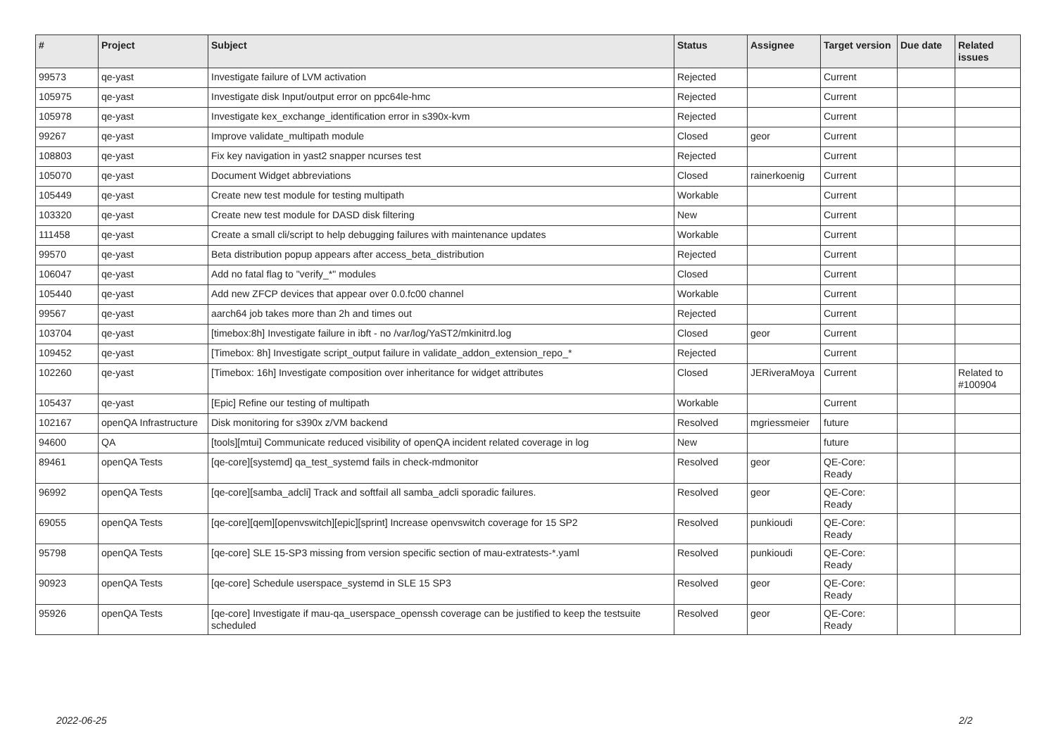| # | Project | Subject | Status | Assignee | Target version | Due date | Related issues |
| --- | --- | --- | --- | --- | --- | --- | --- |
| 99573 | qe-yast | Investigate failure of LVM activation | Rejected | | Current | | |
| 105975 | qe-yast | Investigate disk Input/output error on ppc64le-hmc | Rejected | | Current | | |
| 105978 | qe-yast | Investigate kex_exchange_identification error in s390x-kvm | Rejected | | Current | | |
| 99267 | qe-yast | Improve validate_multipath module | Closed | geor | Current | | |
| 108803 | qe-yast | Fix key navigation in yast2 snapper ncurses test | Rejected | | Current | | |
| 105070 | qe-yast | Document Widget abbreviations | Closed | rainerkoenig | Current | | |
| 105449 | qe-yast | Create new test module for testing multipath | Workable | | Current | | |
| 103320 | qe-yast | Create new test module for DASD disk filtering | New | | Current | | |
| 111458 | qe-yast | Create a small cli/script to help debugging failures with maintenance updates | Workable | | Current | | |
| 99570 | qe-yast | Beta distribution popup appears after access_beta_distribution | Rejected | | Current | | |
| 106047 | qe-yast | Add no fatal flag to "verify_*" modules | Closed | | Current | | |
| 105440 | qe-yast | Add new ZFCP devices that appear over 0.0.fc00 channel | Workable | | Current | | |
| 99567 | qe-yast | aarch64 job takes more than 2h and times out | Rejected | | Current | | |
| 103704 | qe-yast | [timebox:8h] Investigate failure in ibft - no /var/log/YaST2/mkinitrd.log | Closed | geor | Current | | |
| 109452 | qe-yast | [Timebox: 8h] Investigate script_output failure in validate_addon_extension_repo_* | Rejected | | Current | | |
| 102260 | qe-yast | [Timebox: 16h] Investigate composition over inheritance for widget attributes | Closed | JERiveraMoya | Current | | Related to #100904 |
| 105437 | qe-yast | [Epic] Refine our testing of multipath | Workable | | Current | | |
| 102167 | openQA Infrastructure | Disk monitoring for s390x z/VM backend | Resolved | mgriessmeier | future | | |
| 94600 | QA | [tools][mtui] Communicate reduced visibility of openQA incident related coverage in log | New | | future | | |
| 89461 | openQA Tests | [qe-core][systemd] qa_test_systemd fails in check-mdmonitor | Resolved | geor | QE-Core: Ready | | |
| 96992 | openQA Tests | [qe-core][samba_adcli] Track and softfail all samba_adcli sporadic failures. | Resolved | geor | QE-Core: Ready | | |
| 69055 | openQA Tests | [qe-core][qem][openvswitch][epic][sprint] Increase openvswitch coverage for 15 SP2 | Resolved | punkioudi | QE-Core: Ready | | |
| 95798 | openQA Tests | [qe-core] SLE 15-SP3 missing from version specific section of mau-extratests-*.yaml | Resolved | punkioudi | QE-Core: Ready | | |
| 90923 | openQA Tests | [qe-core] Schedule userspace_systemd in SLE 15 SP3 | Resolved | geor | QE-Core: Ready | | |
| 95926 | openQA Tests | [qe-core] Investigate if mau-qa_userspace_openssh coverage can be justified to keep the testsuite scheduled | Resolved | geor | QE-Core: Ready | | |
2022-06-25 2/2